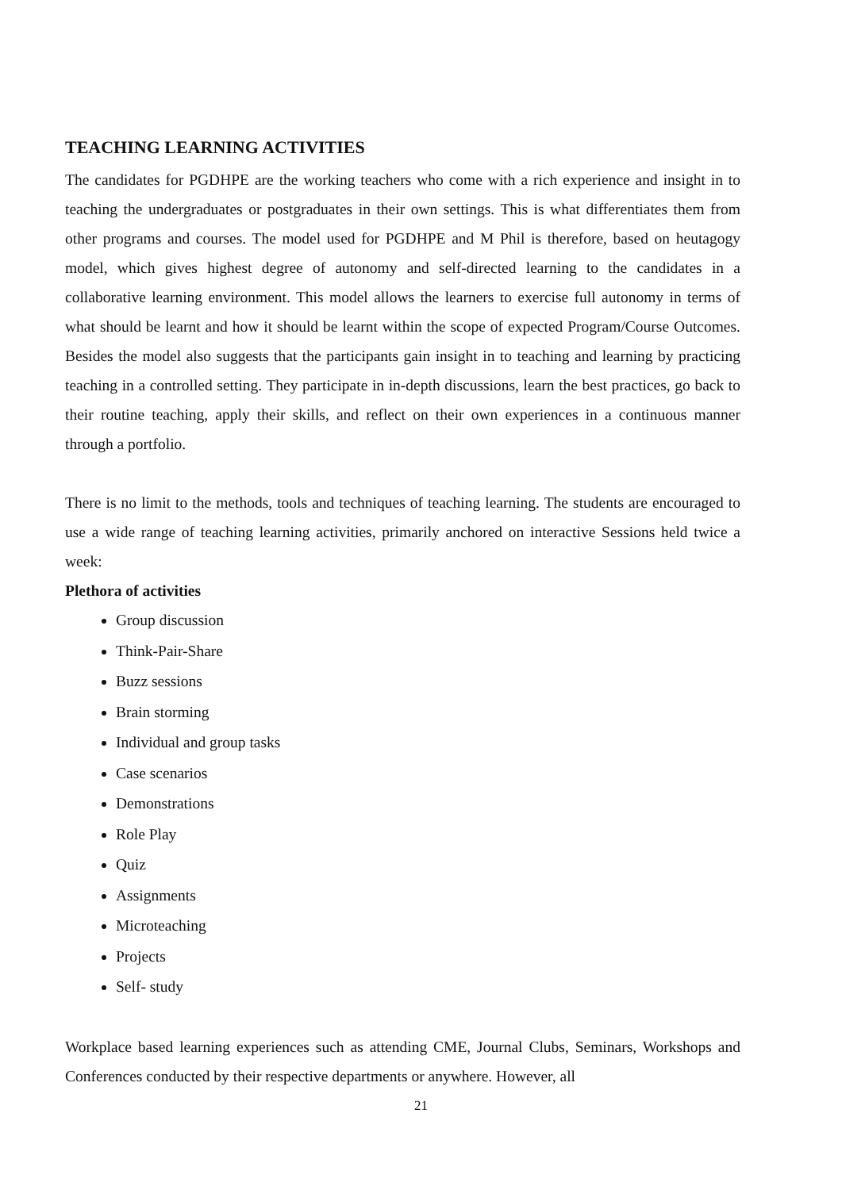TEACHING LEARNING ACTIVITIES
The candidates for PGDHPE are the working teachers who come with a rich experience and insight in to teaching the undergraduates or postgraduates in their own settings. This is what differentiates them from other programs and courses. The model used for PGDHPE and M Phil is therefore, based on heutagogy model, which gives highest degree of autonomy and self-directed learning to the candidates in a collaborative learning environment. This model allows the learners to exercise full autonomy in terms of what should be learnt and how it should be learnt within the scope of expected Program/Course Outcomes. Besides the model also suggests that the participants gain insight in to teaching and learning by practicing teaching in a controlled setting. They participate in in-depth discussions, learn the best practices, go back to their routine teaching, apply their skills, and reflect on their own experiences in a continuous manner through a portfolio.
There is no limit to the methods, tools and techniques of teaching learning. The students are encouraged to use a wide range of teaching learning activities, primarily anchored on interactive Sessions held twice a week:
Plethora of activities
Group discussion
Think-Pair-Share
Buzz sessions
Brain storming
Individual and group tasks
Case scenarios
Demonstrations
Role Play
Quiz
Assignments
Microteaching
Projects
Self- study
Workplace based learning experiences such as attending CME, Journal Clubs, Seminars, Workshops and Conferences conducted by their respective departments or anywhere. However, all
21